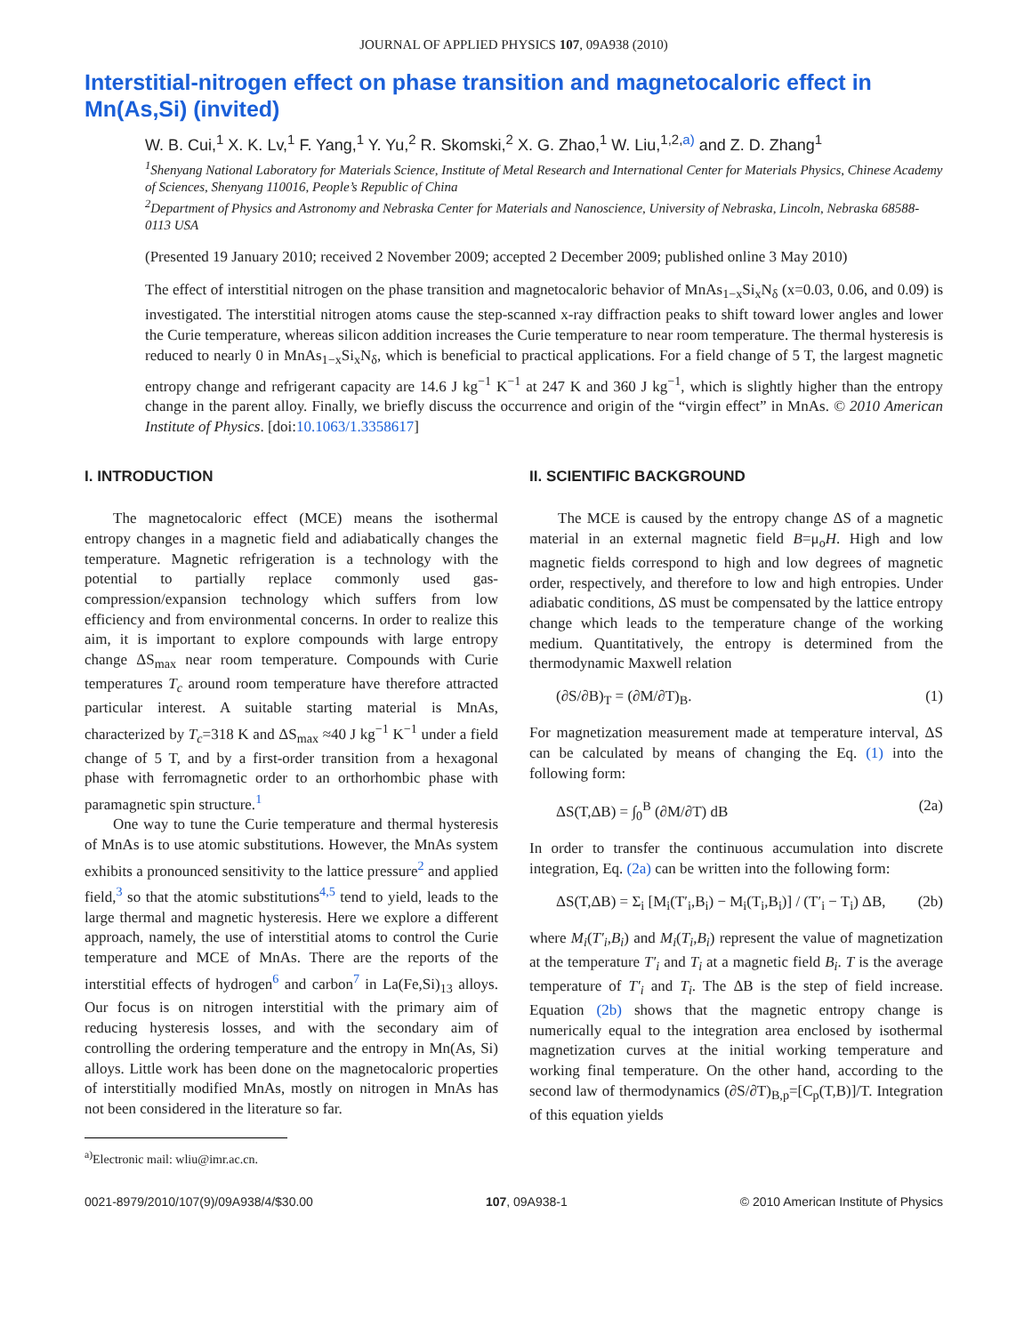JOURNAL OF APPLIED PHYSICS 107, 09A938 (2010)
Interstitial-nitrogen effect on phase transition and magnetocaloric effect in Mn(As,Si) (invited)
W. B. Cui,<sup>1</sup> X. K. Lv,<sup>1</sup> F. Yang,<sup>1</sup> Y. Yu,<sup>2</sup> R. Skomski,<sup>2</sup> X. G. Zhao,<sup>1</sup> W. Liu,<sup>1,2,a)</sup> and Z. D. Zhang<sup>1</sup>
<sup>1</sup> Shenyang National Laboratory for Materials Science, Institute of Metal Research and International Center for Materials Physics, Chinese Academy of Sciences, Shenyang 110016, People’s Republic of China
<sup>2</sup> Department of Physics and Astronomy and Nebraska Center for Materials and Nanoscience, University of Nebraska, Lincoln, Nebraska 68588-0113 USA
(Presented 19 January 2010; received 2 November 2009; accepted 2 December 2009; published online 3 May 2010)
The effect of interstitial nitrogen on the phase transition and magnetocaloric behavior of MnAs<sub>1−x</sub>Si<sub>x</sub>N<sub>δ</sub> (x=0.03, 0.06, and 0.09) is investigated. The interstitial nitrogen atoms cause the step-scanned x-ray diffraction peaks to shift toward lower angles and lower the Curie temperature, whereas silicon addition increases the Curie temperature to near room temperature. The thermal hysteresis is reduced to nearly 0 in MnAs<sub>1−x</sub>Si<sub>x</sub>N<sub>δ</sub>, which is beneficial to practical applications. For a field change of 5 T, the largest magnetic entropy change and refrigerant capacity are 14.6 J kg<sup>−1</sup> K<sup>−1</sup> at 247 K and 360 J kg<sup>−1</sup>, which is slightly higher than the entropy change in the parent alloy. Finally, we briefly discuss the occurrence and origin of the “virgin effect” in MnAs. © 2010 American Institute of Physics. [doi:10.1063/1.3358617]
I. INTRODUCTION
The magnetocaloric effect (MCE) means the isothermal entropy changes in a magnetic field and adiabatically changes the temperature. Magnetic refrigeration is a technology with the potential to partially replace commonly used gas-compression/expansion technology which suffers from low efficiency and from environmental concerns. In order to realize this aim, it is important to explore compounds with large entropy change ΔS<sub>max</sub> near room temperature. Compounds with Curie temperatures T<sub>c</sub> around room temperature have therefore attracted particular interest. A suitable starting material is MnAs, characterized by T<sub>c</sub>=318 K and ΔS<sub>max</sub> ≈40 J kg<sup>−1</sup> K<sup>−1</sup> under a field change of 5 T, and by a first-order transition from a hexagonal phase with ferromagnetic order to an orthorhombic phase with paramagnetic spin structure.<sup>1</sup>
One way to tune the Curie temperature and thermal hysteresis of MnAs is to use atomic substitutions. However, the MnAs system exhibits a pronounced sensitivity to the lattice pressure<sup>2</sup> and applied field,<sup>3</sup> so that the atomic substitutions<sup>4,5</sup> tend to yield, leads to the large thermal and magnetic hysteresis. Here we explore a different approach, namely, the use of interstitial atoms to control the Curie temperature and MCE of MnAs. There are the reports of the interstitial effects of hydrogen<sup>6</sup> and carbon<sup>7</sup> in La(Fe,Si)<sub>13</sub> alloys. Our focus is on nitrogen interstitial with the primary aim of reducing hysteresis losses, and with the secondary aim of controlling the ordering temperature and the entropy in Mn(As, Si) alloys. Little work has been done on the magnetocaloric properties of interstitially modified MnAs, mostly on nitrogen in MnAs has not been considered in the literature so far.
<sup>a)</sup> Electronic mail: wliu@imr.ac.cn.
II. SCIENTIFIC BACKGROUND
The MCE is caused by the entropy change ΔS of a magnetic material in an external magnetic field B=μ<sub>o</sub>H. High and low magnetic fields correspond to high and low degrees of magnetic order, respectively, and therefore to low and high entropies. Under adiabatic conditions, ΔS must be compensated by the lattice entropy change which leads to the temperature change of the working medium. Quantitatively, the entropy is determined from the thermodynamic Maxwell relation
(∂S/∂B)<sub>T</sub> = (∂M/∂T)<sub>B</sub>. (1)
For magnetization measurement made at temperature interval, ΔS can be calculated by means of changing the Eq. (1) into the following form:
ΔS(T,ΔB) = ∫<sub>0</sub><sup>B</sup> (∂M/∂T) dB (2a)
In order to transfer the continuous accumulation into discrete integration, Eq. (2a) can be written into the following form:
ΔS(T,ΔB) = Σ<sub>i</sub> [M<sub>i</sub>(T′<sub>i</sub>,B<sub>i</sub>) − M<sub>i</sub>(T<sub>i</sub>,B<sub>i</sub>)] / (T′<sub>i</sub> − T<sub>i</sub>) ΔB, (2b)
where M<sub>i</sub>(T′<sub>i</sub>,B<sub>i</sub>) and M<sub>i</sub>(T<sub>i</sub>,B<sub>i</sub>) represent the value of magnetization at the temperature T′<sub>i</sub> and T<sub>i</sub> at a magnetic field B<sub>i</sub>. T is the average temperature of T′<sub>i</sub> and T<sub>i</sub>. The ΔB is the step of field increase. Equation (2b) shows that the magnetic entropy change is numerically equal to the integration area enclosed by isothermal magnetization curves at the initial working temperature and working final temperature. On the other hand, according to the second law of thermodynamics (∂S/∂T)<sub>B,p</sub>=[C<sub>p</sub>(T,B)]/T. Integration of this equation yields
0021-8979/2010/107(9)/09A938/4/$30.00 107, 09A938-1 © 2010 American Institute of Physics